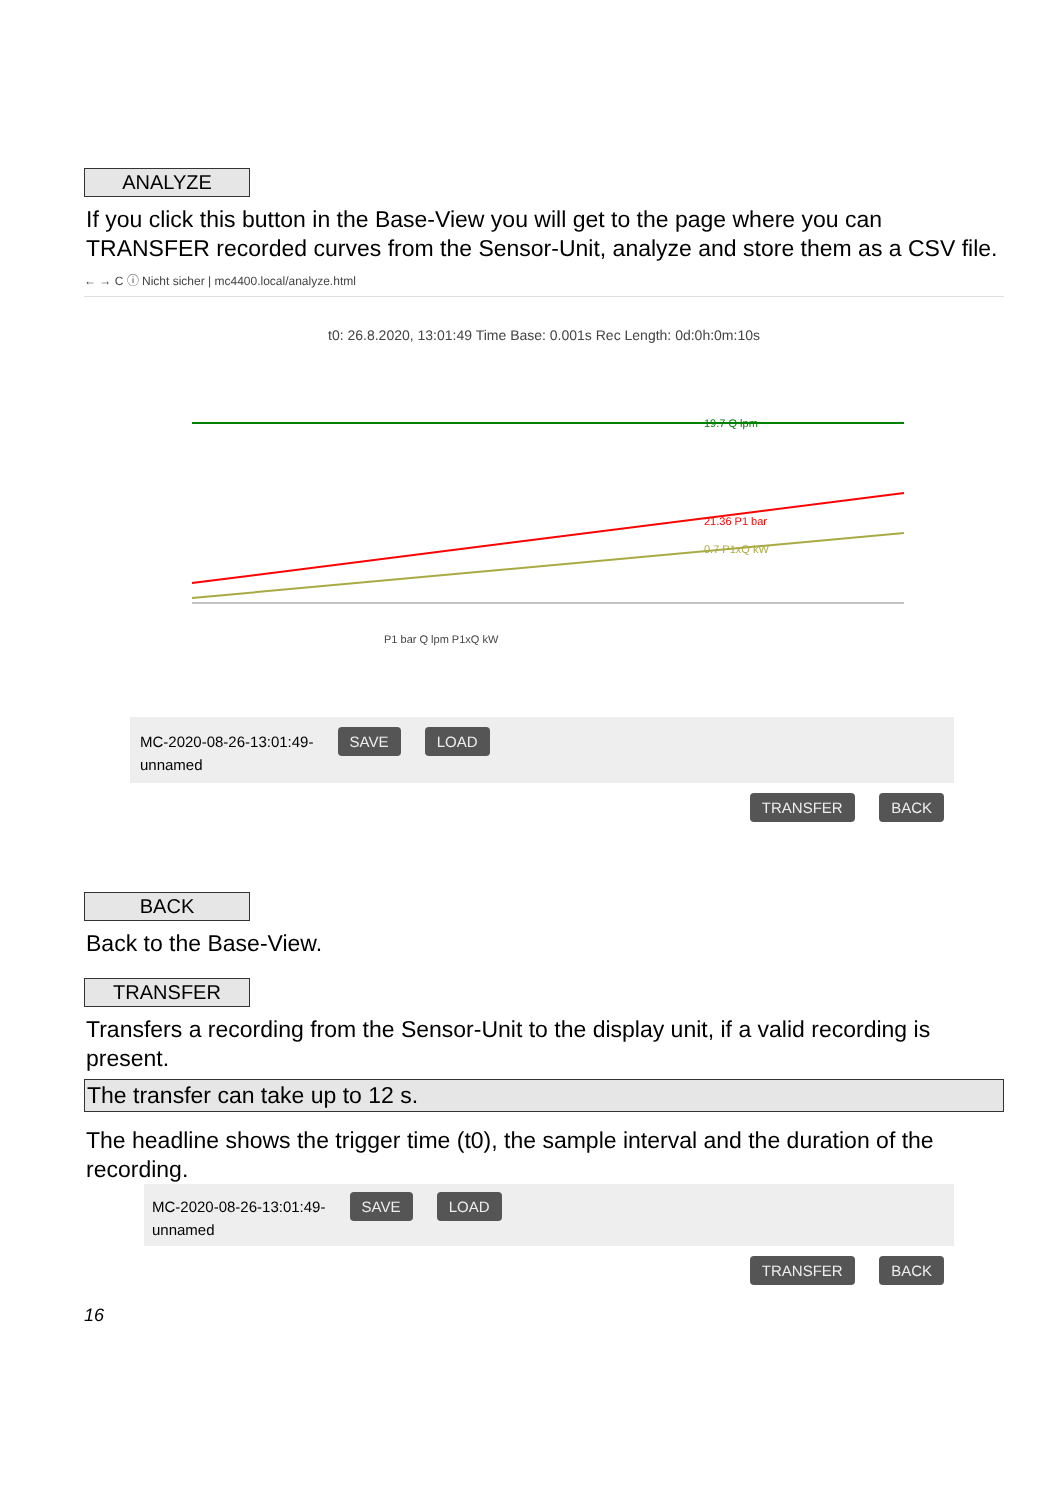ANALYZE
If you click this button in the Base-View you will get to the page where you can TRANSFER recorded curves from the Sensor-Unit, analyze and store them as a CSV file.
← → C ⓘ Nicht sicher | mc4400.local/analyze.html
t0: 26.8.2020, 13:01:49 Time Base: 0.001s Rec Length: 0d:0h:0m:10s
19.7 Q lpm
21.36 P1 bar
0.7 P1xQ kW
P1 bar Q lpm P1xQ kW
MC-2020-08-26-13:01:49- SAVE LOAD
unnamed
TRANSFER BACK
BACK
Back to the Base-View.
TRANSFER
Transfers a recording from the Sensor-Unit to the display unit, if a valid recording is present.
The transfer can take up to 12 s.
The headline shows the trigger time (t0), the sample interval and the duration of the recording.
MC-2020-08-26-13:01:49- SAVE LOAD
unnamed
TRANSFER BACK
16